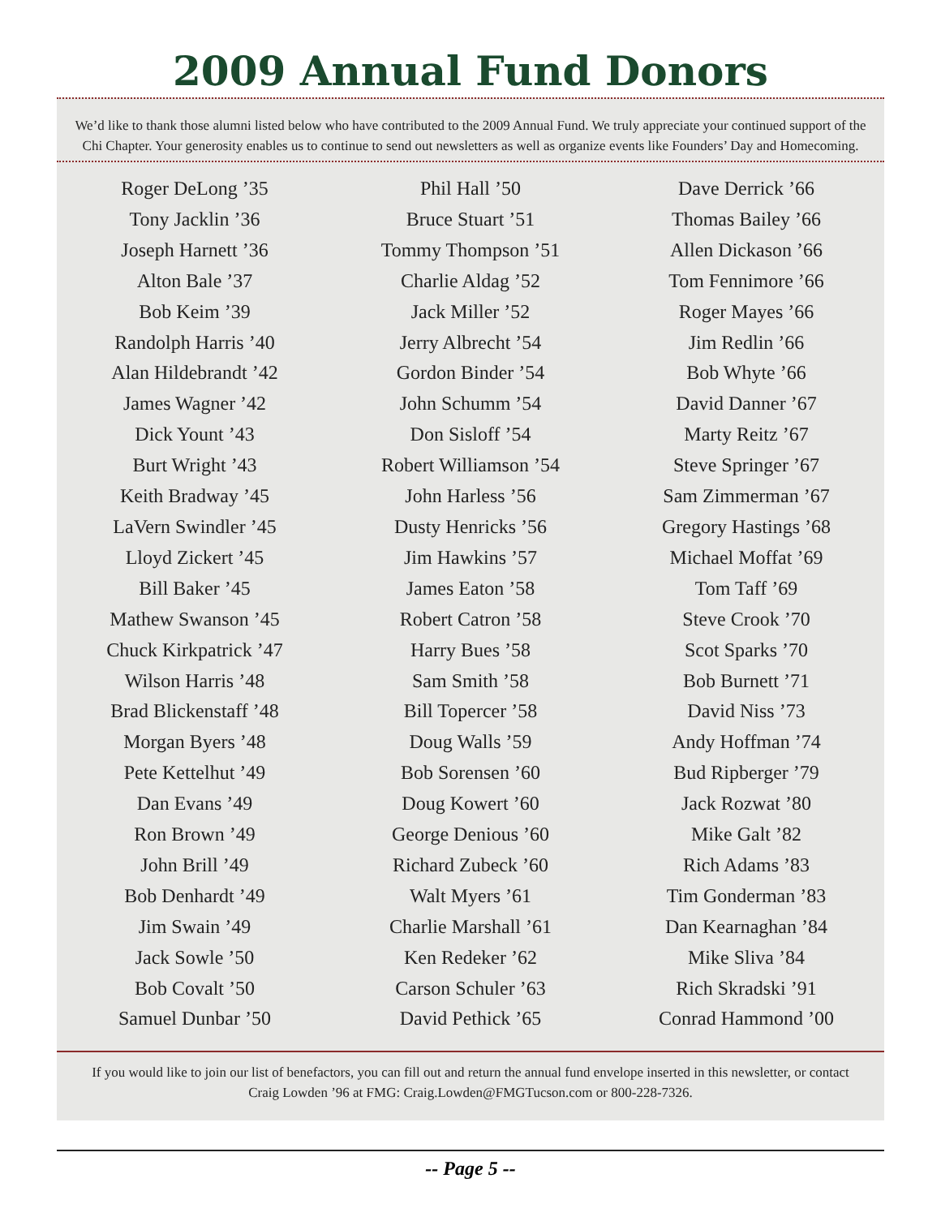2009 Annual Fund Donors
We’d like to thank those alumni listed below who have contributed to the 2009 Annual Fund. We truly appreciate your continued support of the Chi Chapter. Your generosity enables us to continue to send out newsletters as well as organize events like Founders’ Day and Homecoming.
Roger DeLong ’35
Tony Jacklin ’36
Joseph Harnett ’36
Alton Bale ’37
Bob Keim ’39
Randolph Harris ’40
Alan Hildebrandt ’42
James Wagner ’42
Dick Yount ’43
Burt Wright ’43
Keith Bradway ’45
LaVern Swindler ’45
Lloyd Zickert ’45
Bill Baker ’45
Mathew Swanson ’45
Chuck Kirkpatrick ’47
Wilson Harris ’48
Brad Blickenstaff ’48
Morgan Byers ’48
Pete Kettelhut ’49
Dan Evans ’49
Ron Brown ’49
John Brill ’49
Bob Denhardt ’49
Jim Swain ’49
Jack Sowle ’50
Bob Covalt ’50
Samuel Dunbar ’50
Phil Hall ’50
Bruce Stuart ’51
Tommy Thompson ’51
Charlie Aldag ’52
Jack Miller ’52
Jerry Albrecht ’54
Gordon Binder ’54
John Schumm ’54
Don Sisloff ’54
Robert Williamson ’54
John Harless ’56
Dusty Henricks ’56
Jim Hawkins ’57
James Eaton ’58
Robert Catron ’58
Harry Bues ’58
Sam Smith ’58
Bill Topercer ’58
Doug Walls ’59
Bob Sorensen ’60
Doug Kowert ’60
George Denious ’60
Richard Zubeck ’60
Walt Myers ’61
Charlie Marshall ’61
Ken Redeker ’62
Carson Schuler ’63
David Pethick ’65
Dave Derrick ’66
Thomas Bailey ’66
Allen Dickason ’66
Tom Fennimore ’66
Roger Mayes ’66
Jim Redlin ’66
Bob Whyte ’66
David Danner ’67
Marty Reitz ’67
Steve Springer ’67
Sam Zimmerman ’67
Gregory Hastings ’68
Michael Moffat ’69
Tom Taff ’69
Steve Crook ’70
Scot Sparks ’70
Bob Burnett ’71
David Niss ’73
Andy Hoffman ’74
Bud Ripberger ’79
Jack Rozwat ’80
Mike Galt ’82
Rich Adams ’83
Tim Gonderman ’83
Dan Kearnaghan ’84
Mike Sliva ’84
Rich Skradski ’91
Conrad Hammond ’00
If you would like to join our list of benefactors, you can fill out and return the annual fund envelope inserted in this newsletter, or contact Craig Lowden ’96 at FMG: Craig.Lowden@FMGTucson.com or 800-228-7326.
-- Page 5 --